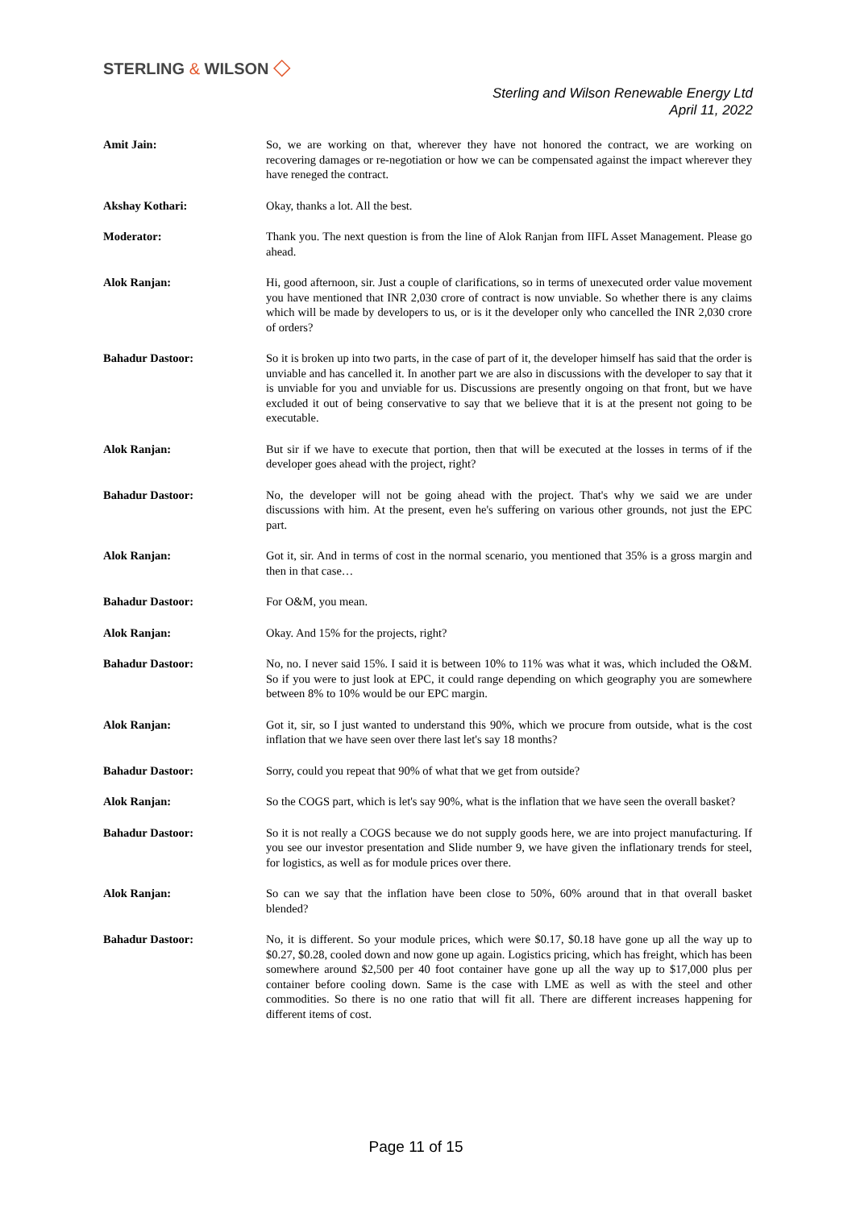STERLING & WILSON ◇
Sterling and Wilson Renewable Energy Ltd
April 11, 2022
Amit Jain: So, we are working on that, wherever they have not honored the contract, we are working on recovering damages or re-negotiation or how we can be compensated against the impact wherever they have reneged the contract.
Akshay Kothari: Okay, thanks a lot. All the best.
Moderator: Thank you. The next question is from the line of Alok Ranjan from IIFL Asset Management. Please go ahead.
Alok Ranjan: Hi, good afternoon, sir. Just a couple of clarifications, so in terms of unexecuted order value movement you have mentioned that INR 2,030 crore of contract is now unviable. So whether there is any claims which will be made by developers to us, or is it the developer only who cancelled the INR 2,030 crore of orders?
Bahadur Dastoor: So it is broken up into two parts, in the case of part of it, the developer himself has said that the order is unviable and has cancelled it. In another part we are also in discussions with the developer to say that it is unviable for you and unviable for us. Discussions are presently ongoing on that front, but we have excluded it out of being conservative to say that we believe that it is at the present not going to be executable.
Alok Ranjan: But sir if we have to execute that portion, then that will be executed at the losses in terms of if the developer goes ahead with the project, right?
Bahadur Dastoor: No, the developer will not be going ahead with the project. That's why we said we are under discussions with him. At the present, even he's suffering on various other grounds, not just the EPC part.
Alok Ranjan: Got it, sir. And in terms of cost in the normal scenario, you mentioned that 35% is a gross margin and then in that case…
Bahadur Dastoor: For O&M, you mean.
Alok Ranjan: Okay. And 15% for the projects, right?
Bahadur Dastoor: No, no. I never said 15%. I said it is between 10% to 11% was what it was, which included the O&M. So if you were to just look at EPC, it could range depending on which geography you are somewhere between 8% to 10% would be our EPC margin.
Alok Ranjan: Got it, sir, so I just wanted to understand this 90%, which we procure from outside, what is the cost inflation that we have seen over there last let's say 18 months?
Bahadur Dastoor: Sorry, could you repeat that 90% of what that we get from outside?
Alok Ranjan: So the COGS part, which is let's say 90%, what is the inflation that we have seen the overall basket?
Bahadur Dastoor: So it is not really a COGS because we do not supply goods here, we are into project manufacturing. If you see our investor presentation and Slide number 9, we have given the inflationary trends for steel, for logistics, as well as for module prices over there.
Alok Ranjan: So can we say that the inflation have been close to 50%, 60% around that in that overall basket blended?
Bahadur Dastoor: No, it is different. So your module prices, which were $0.17, $0.18 have gone up all the way up to $0.27, $0.28, cooled down and now gone up again. Logistics pricing, which has freight, which has been somewhere around $2,500 per 40 foot container have gone up all the way up to $17,000 plus per container before cooling down. Same is the case with LME as well as with the steel and other commodities. So there is no one ratio that will fit all. There are different increases happening for different items of cost.
Page 11 of 15